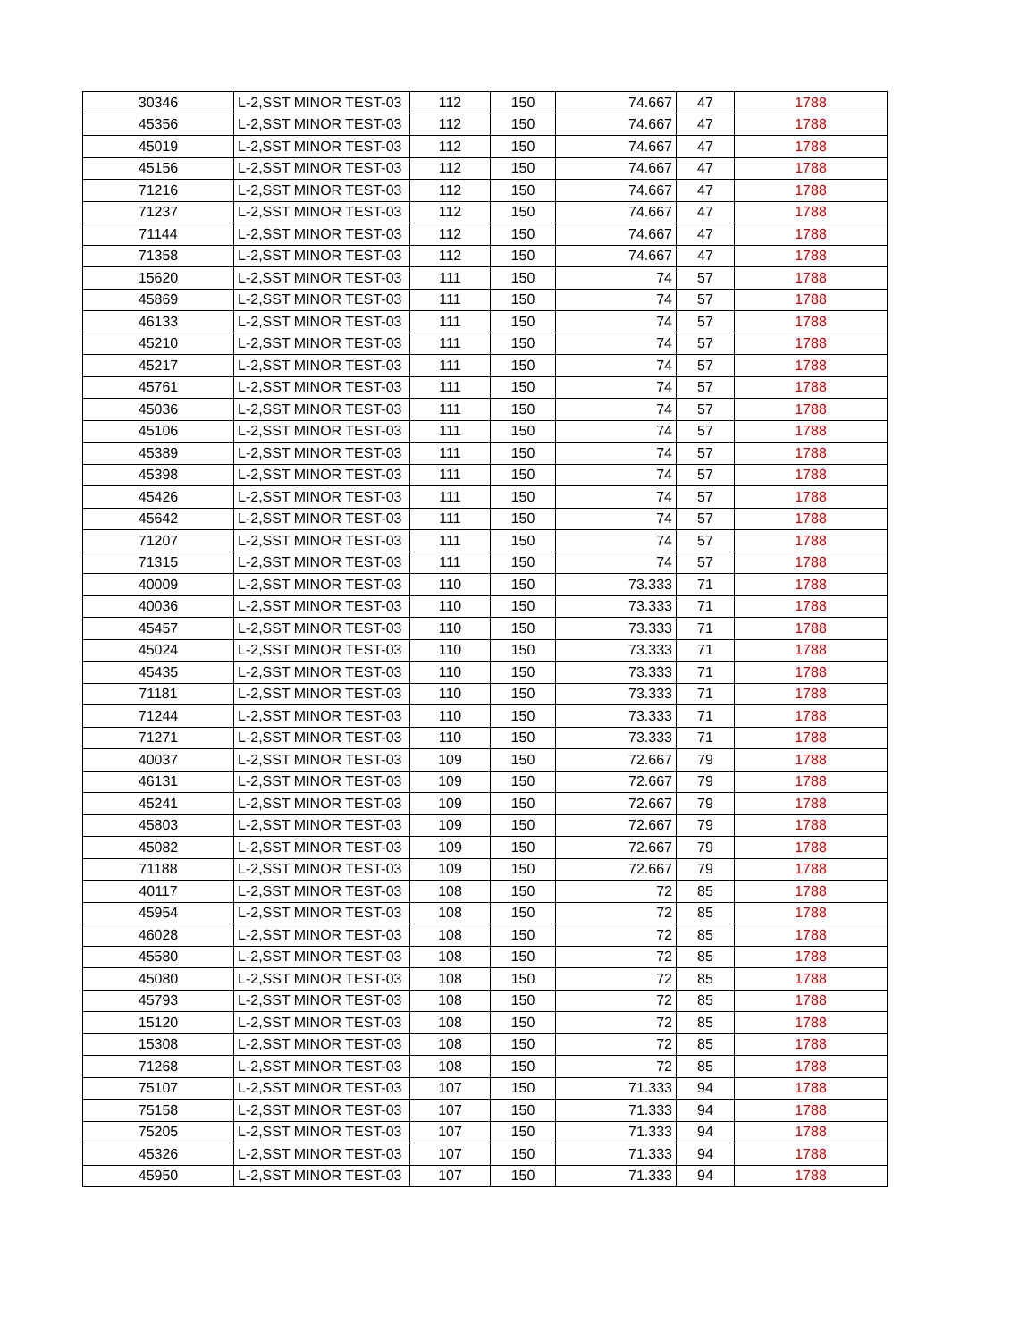| 30346 | L-2,SST MINOR TEST-03 | 112 | 150 | 74.667 | 47 | 1788 |
| 45356 | L-2,SST MINOR TEST-03 | 112 | 150 | 74.667 | 47 | 1788 |
| 45019 | L-2,SST MINOR TEST-03 | 112 | 150 | 74.667 | 47 | 1788 |
| 45156 | L-2,SST MINOR TEST-03 | 112 | 150 | 74.667 | 47 | 1788 |
| 71216 | L-2,SST MINOR TEST-03 | 112 | 150 | 74.667 | 47 | 1788 |
| 71237 | L-2,SST MINOR TEST-03 | 112 | 150 | 74.667 | 47 | 1788 |
| 71144 | L-2,SST MINOR TEST-03 | 112 | 150 | 74.667 | 47 | 1788 |
| 71358 | L-2,SST MINOR TEST-03 | 112 | 150 | 74.667 | 47 | 1788 |
| 15620 | L-2,SST MINOR TEST-03 | 111 | 150 | 74 | 57 | 1788 |
| 45869 | L-2,SST MINOR TEST-03 | 111 | 150 | 74 | 57 | 1788 |
| 46133 | L-2,SST MINOR TEST-03 | 111 | 150 | 74 | 57 | 1788 |
| 45210 | L-2,SST MINOR TEST-03 | 111 | 150 | 74 | 57 | 1788 |
| 45217 | L-2,SST MINOR TEST-03 | 111 | 150 | 74 | 57 | 1788 |
| 45761 | L-2,SST MINOR TEST-03 | 111 | 150 | 74 | 57 | 1788 |
| 45036 | L-2,SST MINOR TEST-03 | 111 | 150 | 74 | 57 | 1788 |
| 45106 | L-2,SST MINOR TEST-03 | 111 | 150 | 74 | 57 | 1788 |
| 45389 | L-2,SST MINOR TEST-03 | 111 | 150 | 74 | 57 | 1788 |
| 45398 | L-2,SST MINOR TEST-03 | 111 | 150 | 74 | 57 | 1788 |
| 45426 | L-2,SST MINOR TEST-03 | 111 | 150 | 74 | 57 | 1788 |
| 45642 | L-2,SST MINOR TEST-03 | 111 | 150 | 74 | 57 | 1788 |
| 71207 | L-2,SST MINOR TEST-03 | 111 | 150 | 74 | 57 | 1788 |
| 71315 | L-2,SST MINOR TEST-03 | 111 | 150 | 74 | 57 | 1788 |
| 40009 | L-2,SST MINOR TEST-03 | 110 | 150 | 73.333 | 71 | 1788 |
| 40036 | L-2,SST MINOR TEST-03 | 110 | 150 | 73.333 | 71 | 1788 |
| 45457 | L-2,SST MINOR TEST-03 | 110 | 150 | 73.333 | 71 | 1788 |
| 45024 | L-2,SST MINOR TEST-03 | 110 | 150 | 73.333 | 71 | 1788 |
| 45435 | L-2,SST MINOR TEST-03 | 110 | 150 | 73.333 | 71 | 1788 |
| 71181 | L-2,SST MINOR TEST-03 | 110 | 150 | 73.333 | 71 | 1788 |
| 71244 | L-2,SST MINOR TEST-03 | 110 | 150 | 73.333 | 71 | 1788 |
| 71271 | L-2,SST MINOR TEST-03 | 110 | 150 | 73.333 | 71 | 1788 |
| 40037 | L-2,SST MINOR TEST-03 | 109 | 150 | 72.667 | 79 | 1788 |
| 46131 | L-2,SST MINOR TEST-03 | 109 | 150 | 72.667 | 79 | 1788 |
| 45241 | L-2,SST MINOR TEST-03 | 109 | 150 | 72.667 | 79 | 1788 |
| 45803 | L-2,SST MINOR TEST-03 | 109 | 150 | 72.667 | 79 | 1788 |
| 45082 | L-2,SST MINOR TEST-03 | 109 | 150 | 72.667 | 79 | 1788 |
| 71188 | L-2,SST MINOR TEST-03 | 109 | 150 | 72.667 | 79 | 1788 |
| 40117 | L-2,SST MINOR TEST-03 | 108 | 150 | 72 | 85 | 1788 |
| 45954 | L-2,SST MINOR TEST-03 | 108 | 150 | 72 | 85 | 1788 |
| 46028 | L-2,SST MINOR TEST-03 | 108 | 150 | 72 | 85 | 1788 |
| 45580 | L-2,SST MINOR TEST-03 | 108 | 150 | 72 | 85 | 1788 |
| 45080 | L-2,SST MINOR TEST-03 | 108 | 150 | 72 | 85 | 1788 |
| 45793 | L-2,SST MINOR TEST-03 | 108 | 150 | 72 | 85 | 1788 |
| 15120 | L-2,SST MINOR TEST-03 | 108 | 150 | 72 | 85 | 1788 |
| 15308 | L-2,SST MINOR TEST-03 | 108 | 150 | 72 | 85 | 1788 |
| 71268 | L-2,SST MINOR TEST-03 | 108 | 150 | 72 | 85 | 1788 |
| 75107 | L-2,SST MINOR TEST-03 | 107 | 150 | 71.333 | 94 | 1788 |
| 75158 | L-2,SST MINOR TEST-03 | 107 | 150 | 71.333 | 94 | 1788 |
| 75205 | L-2,SST MINOR TEST-03 | 107 | 150 | 71.333 | 94 | 1788 |
| 45326 | L-2,SST MINOR TEST-03 | 107 | 150 | 71.333 | 94 | 1788 |
| 45950 | L-2,SST MINOR TEST-03 | 107 | 150 | 71.333 | 94 | 1788 |